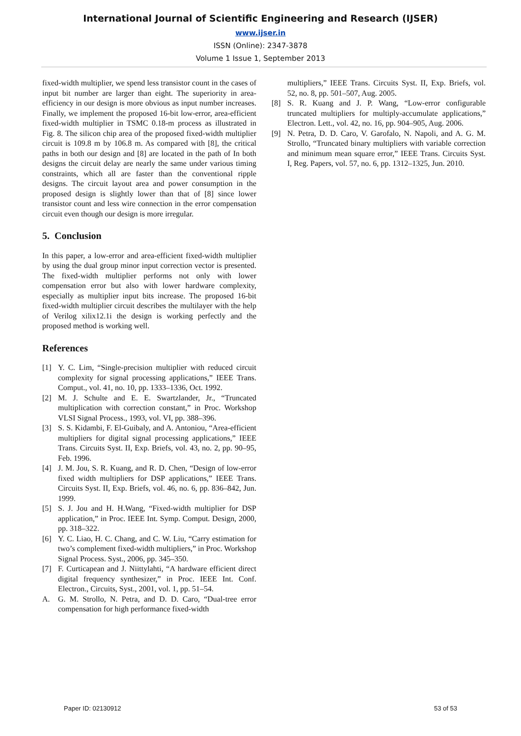International Journal of Scientific Engineering and Research (IJSER)
www.ijser.in
ISSN (Online): 2347-3878
Volume 1 Issue 1, September 2013
fixed-width multiplier, we spend less transistor count in the cases of input bit number are larger than eight. The superiority in area-efficiency in our design is more obvious as input number increases. Finally, we implement the proposed 16-bit low-error, area-efficient fixed-width multiplier in TSMC 0.18-m process as illustrated in Fig. 8. The silicon chip area of the proposed fixed-width multiplier circuit is 109.8 m by 106.8 m. As compared with [8], the critical paths in both our design and [8] are located in the path of In both designs the circuit delay are nearly the same under various timing constraints, which all are faster than the conventional ripple designs. The circuit layout area and power consumption in the proposed design is slightly lower than that of [8] since lower transistor count and less wire connection in the error compensation circuit even though our design is more irregular.
5. Conclusion
In this paper, a low-error and area-efficient fixed-width multiplier by using the dual group minor input correction vector is presented. The fixed-width multiplier performs not only with lower compensation error but also with lower hardware complexity, especially as multiplier input bits increase. The proposed 16-bit fixed-width multiplier circuit describes the multilayer with the help of Verilog xilix12.1i the design is working perfectly and the proposed method is working well.
References
[1] Y. C. Lim, “Single-precision multiplier with reduced circuit complexity for signal processing applications,” IEEE Trans. Comput., vol. 41, no. 10, pp. 1333–1336, Oct. 1992.
[2] M. J. Schulte and E. E. Swartzlander, Jr., “Truncated multiplication with correction constant,” in Proc. Workshop VLSI Signal Process., 1993, vol. VI, pp. 388–396.
[3] S. S. Kidambi, F. El-Guibaly, and A. Antoniou, “Area-efficient multipliers for digital signal processing applications,” IEEE Trans. Circuits Syst. II, Exp. Briefs, vol. 43, no. 2, pp. 90–95, Feb. 1996.
[4] J. M. Jou, S. R. Kuang, and R. D. Chen, “Design of low-error fixed width multipliers for DSP applications,” IEEE Trans. Circuits Syst. II, Exp. Briefs, vol. 46, no. 6, pp. 836–842, Jun. 1999.
[5] S. J. Jou and H. H.Wang, “Fixed-width multiplier for DSP application,” in Proc. IEEE Int. Symp. Comput. Design, 2000, pp. 318–322.
[6] Y. C. Liao, H. C. Chang, and C. W. Liu, “Carry estimation for two’s complement fixed-width multipliers,” in Proc. Workshop Signal Process. Syst., 2006, pp. 345–350.
[7] F. Curticapean and J. Niittylahti, “A hardware efficient direct digital frequency synthesizer,” in Proc. IEEE Int. Conf. Electron., Circuits, Syst., 2001, vol. 1, pp. 51–54.
A. G. M. Strollo, N. Petra, and D. D. Caro, “Dual-tree error compensation for high performance fixed-width
multipliers,” IEEE Trans. Circuits Syst. II, Exp. Briefs, vol. 52, no. 8, pp. 501–507, Aug. 2005.
[8] S. R. Kuang and J. P. Wang, “Low-error configurable truncated multipliers for multiply-accumulate applications,” Electron. Lett., vol. 42, no. 16, pp. 904–905, Aug. 2006.
[9] N. Petra, D. D. Caro, V. Garofalo, N. Napoli, and A. G. M. Strollo, “Truncated binary multipliers with variable correction and minimum mean square error,” IEEE Trans. Circuits Syst. I, Reg. Papers, vol. 57, no. 6, pp. 1312–1325, Jun. 2010.
Paper ID: 02130912 53 of 53